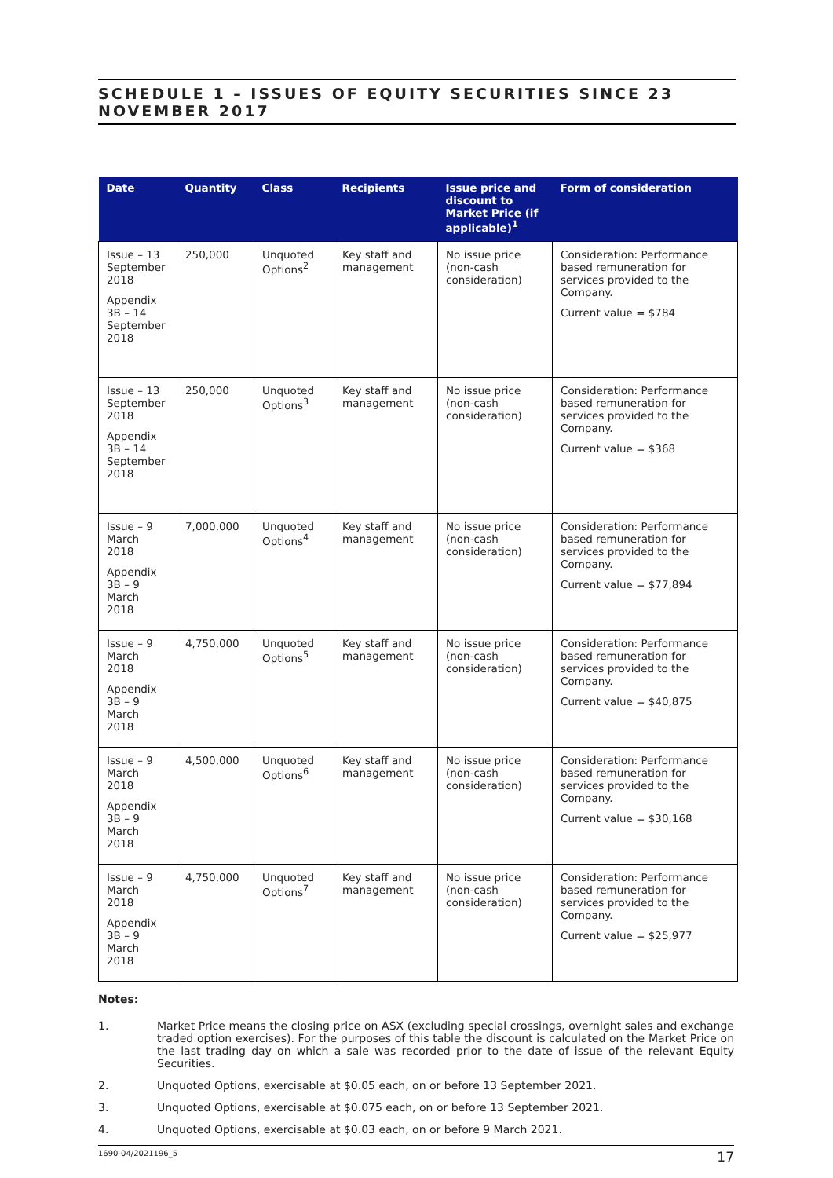SCHEDULE 1 – ISSUES OF EQUITY SECURITIES SINCE 23 NOVEMBER 2017
| Date | Quantity | Class | Recipients | Issue price and discount to Market Price (if applicable)<sup>1</sup> | Form of consideration |
| --- | --- | --- | --- | --- | --- |
| Issue – 13 September 2018 Appendix 3B – 14 September 2018 | 250,000 | Unquoted Options<sup>2</sup> | Key staff and management | No issue price (non-cash consideration) | Consideration: Performance based remuneration for services provided to the Company. Current value = $784 |
| Issue – 13 September 2018 Appendix 3B – 14 September 2018 | 250,000 | Unquoted Options<sup>3</sup> | Key staff and management | No issue price (non-cash consideration) | Consideration: Performance based remuneration for services provided to the Company. Current value = $368 |
| Issue – 9 March 2018 Appendix 3B – 9 March 2018 | 7,000,000 | Unquoted Options<sup>4</sup> | Key staff and management | No issue price (non-cash consideration) | Consideration: Performance based remuneration for services provided to the Company. Current value = $77,894 |
| Issue – 9 March 2018 Appendix 3B – 9 March 2018 | 4,750,000 | Unquoted Options<sup>5</sup> | Key staff and management | No issue price (non-cash consideration) | Consideration: Performance based remuneration for services provided to the Company. Current value = $40,875 |
| Issue – 9 March 2018 Appendix 3B – 9 March 2018 | 4,500,000 | Unquoted Options<sup>6</sup> | Key staff and management | No issue price (non-cash consideration) | Consideration: Performance based remuneration for services provided to the Company. Current value = $30,168 |
| Issue – 9 March 2018 Appendix 3B – 9 March 2018 | 4,750,000 | Unquoted Options<sup>7</sup> | Key staff and management | No issue price (non-cash consideration) | Consideration: Performance based remuneration for services provided to the Company. Current value = $25,977 |
Notes:
1. Market Price means the closing price on ASX (excluding special crossings, overnight sales and exchange traded option exercises). For the purposes of this table the discount is calculated on the Market Price on the last trading day on which a sale was recorded prior to the date of issue of the relevant Equity Securities.
2. Unquoted Options, exercisable at $0.05 each, on or before 13 September 2021.
3. Unquoted Options, exercisable at $0.075 each, on or before 13 September 2021.
4. Unquoted Options, exercisable at $0.03 each, on or before 9 March 2021.
1690-04/2021196_5 17